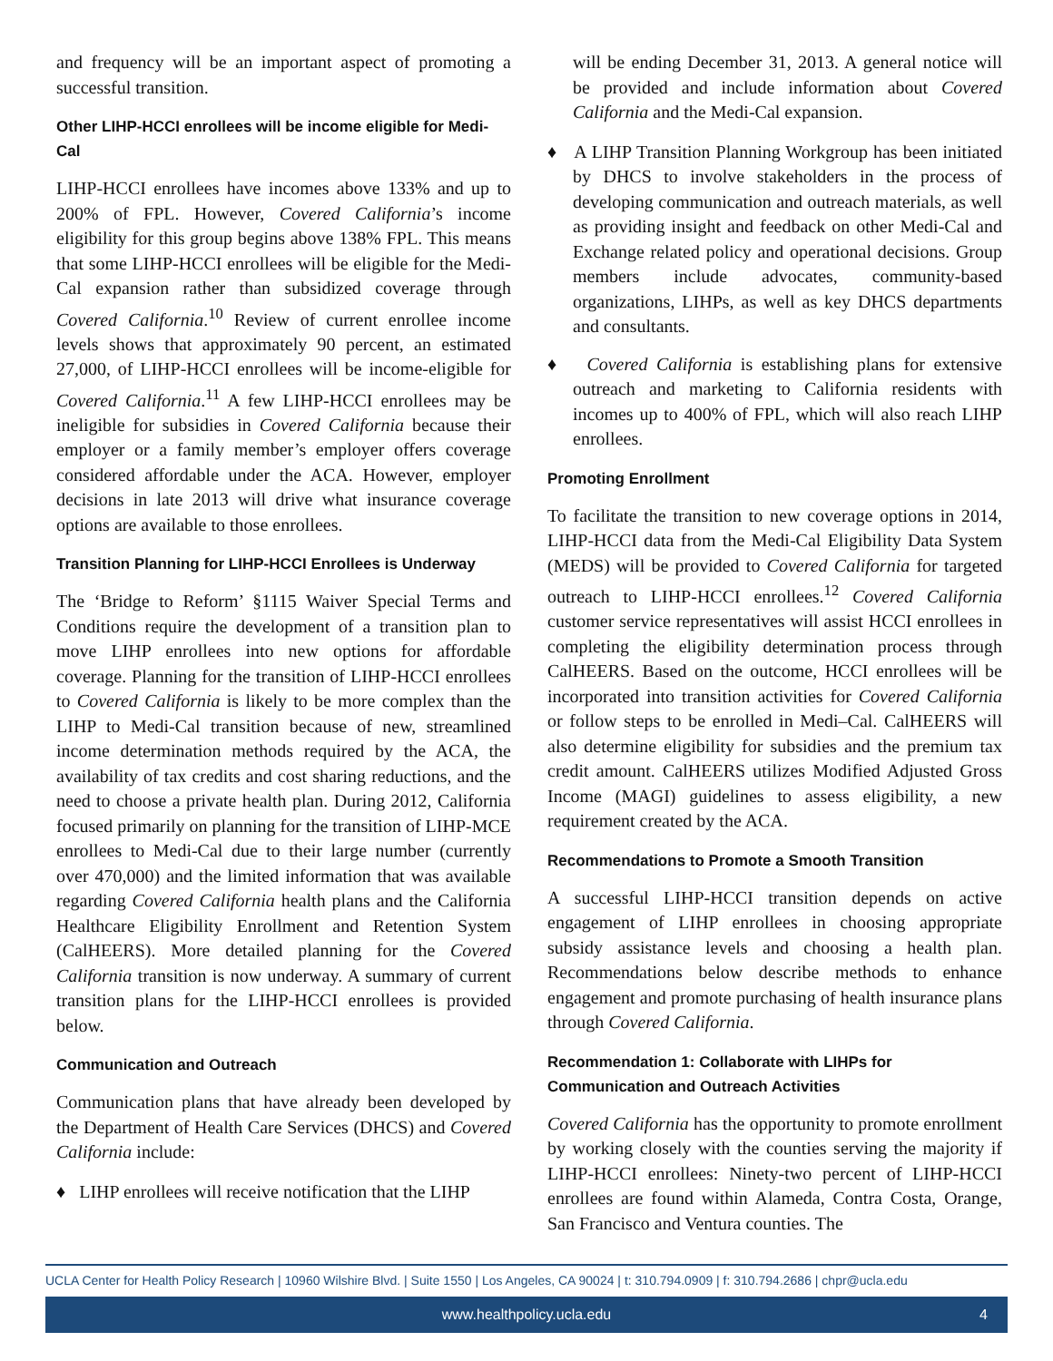and frequency will be an important aspect of promoting a successful transition.
Other LIHP-HCCI enrollees will be income eligible for Medi-Cal
LIHP-HCCI enrollees have incomes above 133% and up to 200% of FPL. However, Covered California’s income eligibility for this group begins above 138% FPL. This means that some LIHP-HCCI enrollees will be eligible for the Medi-Cal expansion rather than subsidized coverage through Covered California.<sup>10</sup> Review of current enrollee income levels shows that approximately 90 percent, an estimated 27,000, of LIHP-HCCI enrollees will be income-eligible for Covered California.<sup>11</sup> A few LIHP-HCCI enrollees may be ineligible for subsidies in Covered California because their employer or a family member’s employer offers coverage considered affordable under the ACA. However, employer decisions in late 2013 will drive what insurance coverage options are available to those enrollees.
Transition Planning for LIHP-HCCI Enrollees is Underway
The ‘Bridge to Reform’ §1115 Waiver Special Terms and Conditions require the development of a transition plan to move LIHP enrollees into new options for affordable coverage. Planning for the transition of LIHP-HCCI enrollees to Covered California is likely to be more complex than the LIHP to Medi-Cal transition because of new, streamlined income determination methods required by the ACA, the availability of tax credits and cost sharing reductions, and the need to choose a private health plan. During 2012, California focused primarily on planning for the transition of LIHP-MCE enrollees to Medi-Cal due to their large number (currently over 470,000) and the limited information that was available regarding Covered California health plans and the California Healthcare Eligibility Enrollment and Retention System (CalHEERS). More detailed planning for the Covered California transition is now underway. A summary of current transition plans for the LIHP-HCCI enrollees is provided below.
Communication and Outreach
Communication plans that have already been developed by the Department of Health Care Services (DHCS) and Covered California include:
♦ LIHP enrollees will receive notification that the LIHP
will be ending December 31, 2013. A general notice will be provided and include information about Covered California and the Medi-Cal expansion.
♦ A LIHP Transition Planning Workgroup has been initiated by DHCS to involve stakeholders in the process of developing communication and outreach materials, as well as providing insight and feedback on other Medi-Cal and Exchange related policy and operational decisions. Group members include advocates, community-based organizations, LIHPs, as well as key DHCS departments and consultants.
♦ Covered California is establishing plans for extensive outreach and marketing to California residents with incomes up to 400% of FPL, which will also reach LIHP enrollees.
Promoting Enrollment
To facilitate the transition to new coverage options in 2014, LIHP-HCCI data from the Medi-Cal Eligibility Data System (MEDS) will be provided to Covered California for targeted outreach to LIHP-HCCI enrollees.<sup>12</sup> Covered California customer service representatives will assist HCCI enrollees in completing the eligibility determination process through CalHEERS. Based on the outcome, HCCI enrollees will be incorporated into transition activities for Covered California or follow steps to be enrolled in Medi–Cal. CalHEERS will also determine eligibility for subsidies and the premium tax credit amount. CalHEERS utilizes Modified Adjusted Gross Income (MAGI) guidelines to assess eligibility, a new requirement created by the ACA.
Recommendations to Promote a Smooth Transition
A successful LIHP-HCCI transition depends on active engagement of LIHP enrollees in choosing appropriate subsidy assistance levels and choosing a health plan. Recommendations below describe methods to enhance engagement and promote purchasing of health insurance plans through Covered California.
Recommendation 1: Collaborate with LIHPs for Communication and Outreach Activities
Covered California has the opportunity to promote enrollment by working closely with the counties serving the majority if LIHP-HCCI enrollees: Ninety-two percent of LIHP-HCCI enrollees are found within Alameda, Contra Costa, Orange, San Francisco and Ventura counties. The
UCLA Center for Health Policy Research | 10960 Wilshire Blvd. | Suite 1550 | Los Angeles, CA 90024 | t: 310.794.0909 | f: 310.794.2686 | chpr@ucla.edu
www.healthpolicy.ucla.edu 4